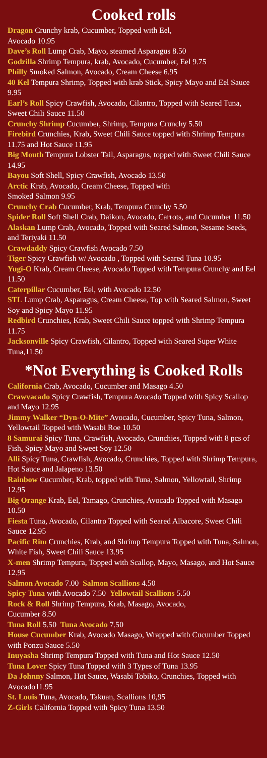Cooked rolls
Dragon Crunchy krab, Cucumber, Topped with Eel,
Avocado 10.95
Dave’s Roll Lump Crab, Mayo, steamed Asparagus 8.50
Godzilla Shrimp Tempura, krab, Avocado, Cucumber, Eel 9.75
Philly Smoked Salmon, Avocado, Cream Cheese 6.95
40 Kel Tempura Shrimp, Topped with krab Stick, Spicy Mayo and Eel Sauce 9.95
Earl’s Roll Spicy Crawfish, Avocado, Cilantro, Topped with Seared Tuna, Sweet Chili Sauce 11.50
Crunchy Shrimp Cucumber, Shrimp, Tempura Crunchy 5.50
Firebird Crunchies, Krab, Sweet Chili Sauce topped with Shrimp Tempura 11.75 and Hot Sauce 11.95
Big Mouth Tempura Lobster Tail, Asparagus, topped with Sweet Chili Sauce 14.95
Bayou Soft Shell, Spicy Crawfish, Avocado 13.50
Arctic Krab, Avocado, Cream Cheese, Topped with
Smoked Salmon 9.95
Crunchy Crab Cucumber, Krab, Tempura Crunchy 5.50
Spider Roll Soft Shell Crab, Daikon, Avocado, Carrots, and Cucumber 11.50
Alaskan Lump Crab, Avocado, Topped with Seared Salmon, Sesame Seeds, and Teriyaki 11.50
Crawdaddy Spicy Crawfish Avocado 7.50
Tiger Spicy Crawfish w/ Avocado , Topped with Seared Tuna 10.95
Yugi-O Krab, Cream Cheese, Avocado Topped with Tempura Crunchy and Eel 11.50
Caterpillar Cucumber, Eel, with Avocado 12.50
STL Lump Crab, Asparagus, Cream Cheese, Top with Seared Salmon, Sweet Soy and Spicy Mayo 11.95
Redbird Crunchies, Krab, Sweet Chili Sauce topped with Shrimp Tempura 11.75
Jacksonville Spicy Crawfish, Cilantro, Topped with Seared Super White Tuna,11.50
*Not Everything is Cooked Rolls
California Crab, Avocado, Cucumber and Masago 4.50
Crawvacado Spicy Crawfish, Tempura Avocado Topped with Spicy Scallop and Mayo 12.95
Jimmy Walker “Dyn-O-Mite” Avocado, Cucumber, Spicy Tuna, Salmon, Yellowtail Topped with Wasabi Roe 10.50
8 Samurai Spicy Tuna, Crawfish, Avocado, Crunchies, Topped with 8 pcs of Fish, Spicy Mayo and Sweet Soy 12.50
Alli Spicy Tuna, Crawfish, Avocado, Crunchies, Topped with Shrimp Tempura, Hot Sauce and Jalapeno 13.50
Rainbow Cucumber, Krab, topped with Tuna, Salmon, Yellowtail, Shrimp 12.95
Big Orange Krab, Eel, Tamago, Crunchies, Avocado Topped with Masago 10.50
Fiesta Tuna, Avocado, Cilantro Topped with Seared Albacore, Sweet Chili Sauce 12.95
Pacific Rim Crunchies, Krab, and Shrimp Tempura Topped with Tuna, Salmon, White Fish, Sweet Chili Sauce 13.95
X-men Shrimp Tempura, Topped with Scallop, Mayo, Masago, and Hot Sauce 12.95
Salmon Avocado 7.00 Salmon Scallions 4.50
Spicy Tuna with Avocado 7.50 Yellowtail Scallions 5.50
Rock & Roll Shrimp Tempura, Krab, Masago, Avocado,
Cucumber 8.50
Tuna Roll 5.50 Tuna Avocado 7.50
House Cucumber Krab, Avocado Masago, Wrapped with Cucumber Topped with Ponzu Sauce 5.50
Inuyasha Shrimp Tempura Topped with Tuna and Hot Sauce 12.50
Tuna Lover Spicy Tuna Topped with 3 Types of Tuna 13.95
Da Johnny Salmon, Hot Sauce, Wasabi Tobiko, Crunchies, Topped with Avocado11.95
St. Louis Tuna, Avocado, Takuan, Scallions 10,95
Z-Girls California Topped with Spicy Tuna 13.50